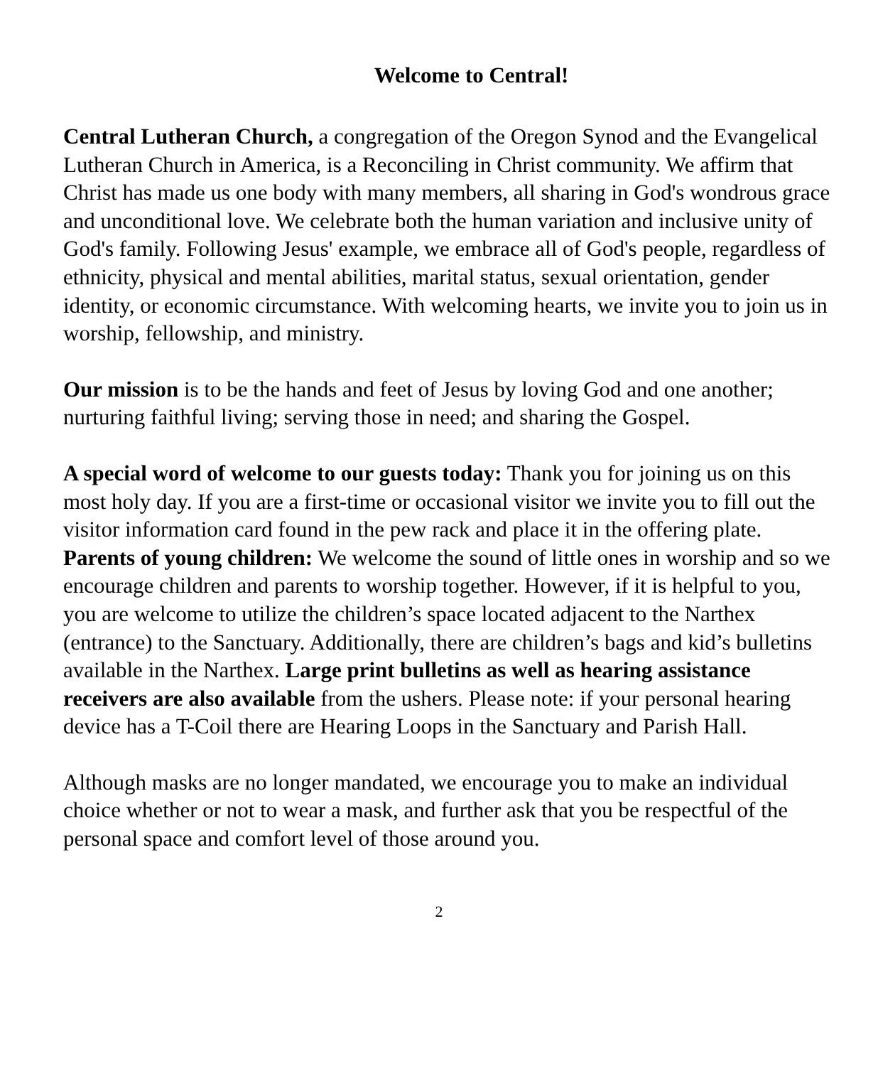Welcome to Central!
Central Lutheran Church, a congregation of the Oregon Synod and the Evangelical Lutheran Church in America, is a Reconciling in Christ community. We affirm that Christ has made us one body with many members, all sharing in God's wondrous grace and unconditional love. We celebrate both the human variation and inclusive unity of God's family. Following Jesus' example, we embrace all of God's people, regardless of ethnicity, physical and mental abilities, marital status, sexual orientation, gender identity, or economic circumstance. With welcoming hearts, we invite you to join us in worship, fellowship, and ministry.
Our mission is to be the hands and feet of Jesus by loving God and one another; nurturing faithful living; serving those in need; and sharing the Gospel.
A special word of welcome to our guests today: Thank you for joining us on this most holy day. If you are a first-time or occasional visitor we invite you to fill out the visitor information card found in the pew rack and place it in the offering plate. Parents of young children: We welcome the sound of little ones in worship and so we encourage children and parents to worship together. However, if it is helpful to you, you are welcome to utilize the children’s space located adjacent to the Narthex (entrance) to the Sanctuary. Additionally, there are children’s bags and kid’s bulletins available in the Narthex. Large print bulletins as well as hearing assistance receivers are also available from the ushers. Please note: if your personal hearing device has a T-Coil there are Hearing Loops in the Sanctuary and Parish Hall.
Although masks are no longer mandated, we encourage you to make an individual choice whether or not to wear a mask, and further ask that you be respectful of the personal space and comfort level of those around you.
2